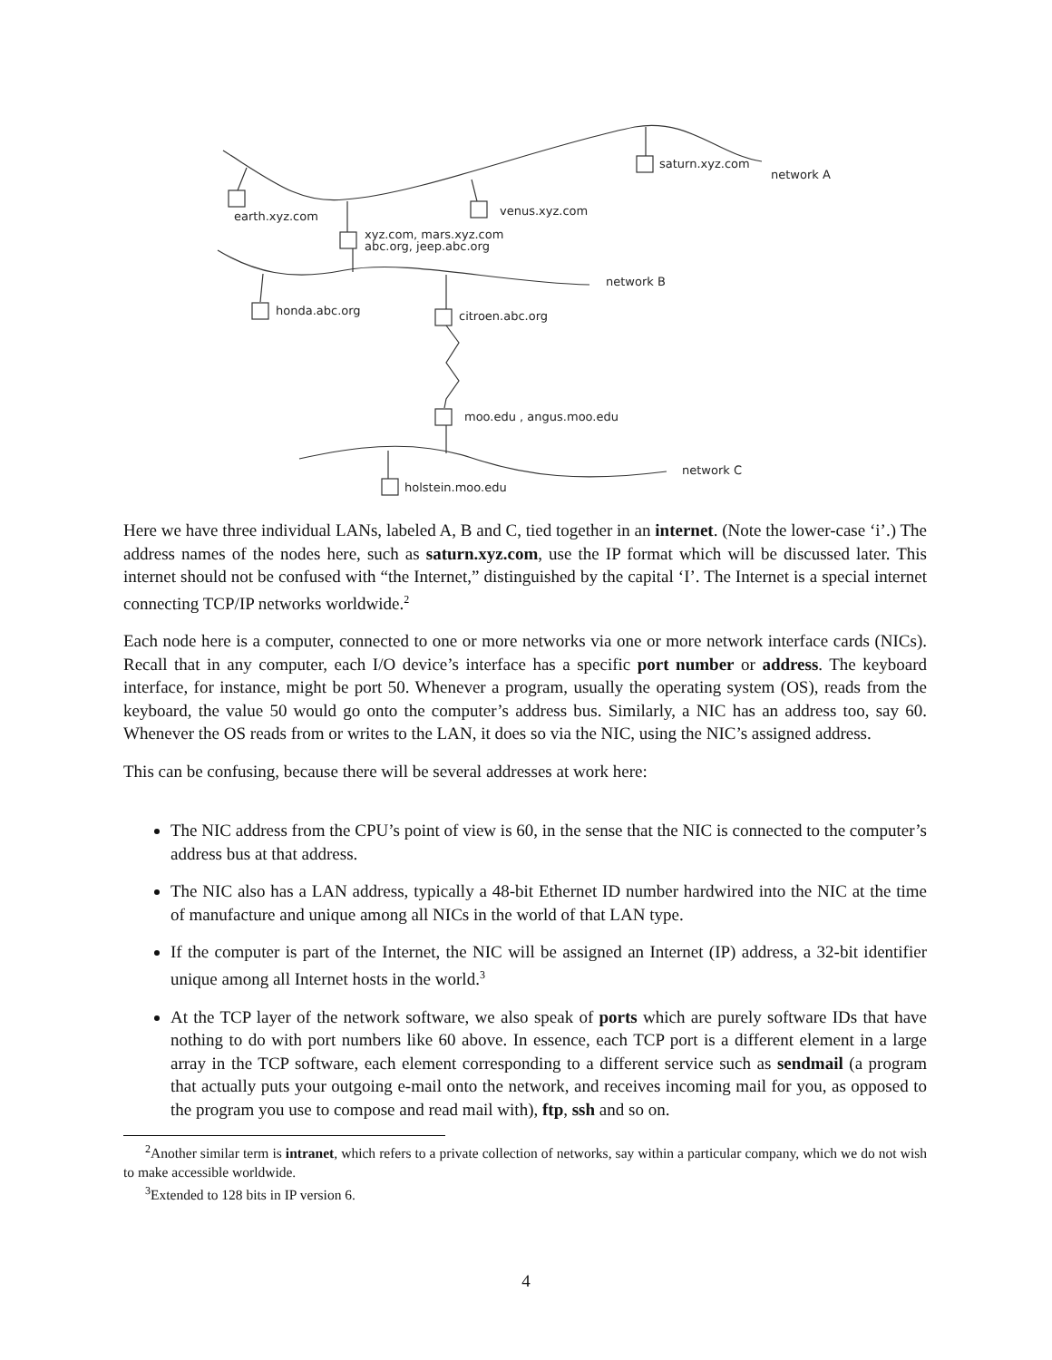saturn.xyz.com
network A
earth.xyz.com
venus.xyz.com
xyz.com, mars.xyz.com
abc.org, jeep.abc.org
network B
honda.abc.org
citroen.abc.org
moo.edu , angus.moo.edu
network C
holstein.moo.edu
Here we have three individual LANs, labeled A, B and C, tied together in an internet. (Note the lower-case ‘i’.) The address names of the nodes here, such as saturn.xyz.com, use the IP format which will be discussed later. This internet should not be confused with “the Internet,” distinguished by the capital ‘I’. The Internet is a special internet connecting TCP/IP networks worldwide.<sup>2</sup>
Each node here is a computer, connected to one or more networks via one or more network interface cards (NICs). Recall that in any computer, each I/O device’s interface has a specific port number or address. The keyboard interface, for instance, might be port 50. Whenever a program, usually the operating system (OS), reads from the keyboard, the value 50 would go onto the computer’s address bus. Similarly, a NIC has an address too, say 60. Whenever the OS reads from or writes to the LAN, it does so via the NIC, using the NIC’s assigned address.
This can be confusing, because there will be several addresses at work here:
The NIC address from the CPU’s point of view is 60, in the sense that the NIC is connected to the computer’s address bus at that address.
The NIC also has a LAN address, typically a 48-bit Ethernet ID number hardwired into the NIC at the time of manufacture and unique among all NICs in the world of that LAN type.
If the computer is part of the Internet, the NIC will be assigned an Internet (IP) address, a 32-bit identifier unique among all Internet hosts in the world.<sup>3</sup>
At the TCP layer of the network software, we also speak of ports which are purely software IDs that have nothing to do with port numbers like 60 above. In essence, each TCP port is a different element in a large array in the TCP software, each element corresponding to a different service such as sendmail (a program that actually puts your outgoing e-mail onto the network, and receives incoming mail for you, as opposed to the program you use to compose and read mail with), ftp, ssh and so on.
<sup>2</sup> Another similar term is intranet, which refers to a private collection of networks, say within a particular company, which we do not wish to make accessible worldwide.
<sup>3</sup> Extended to 128 bits in IP version 6.
4